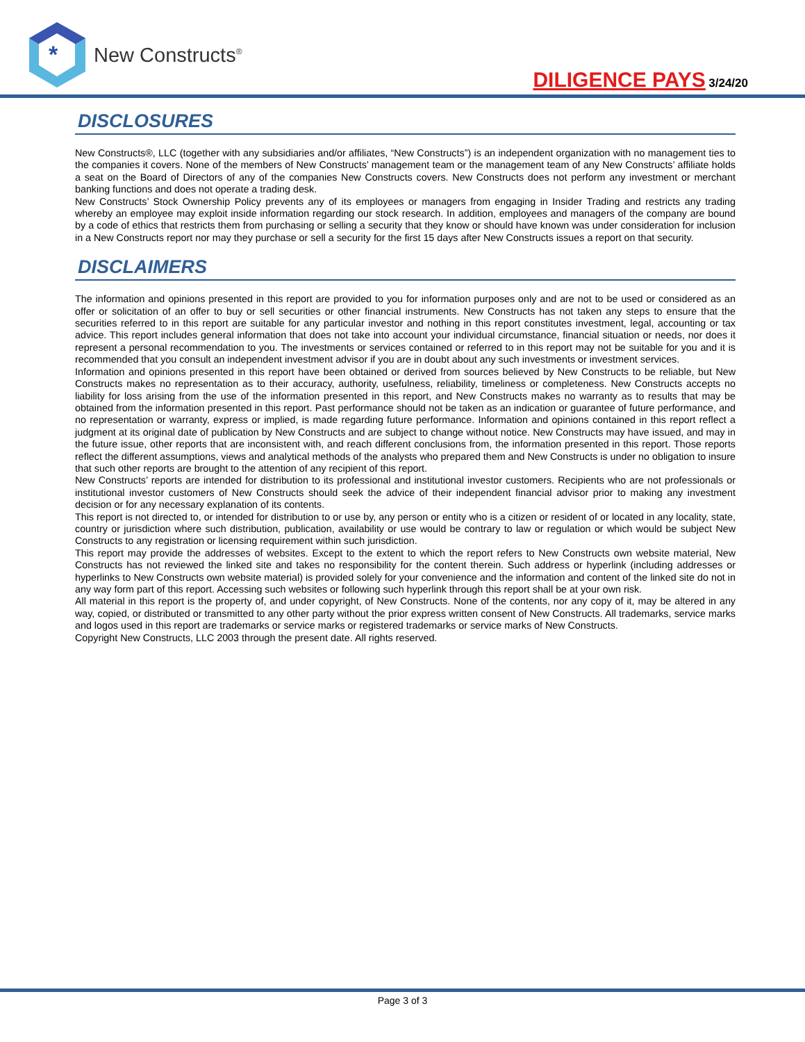*
New Constructs<sup>®</sup>
DILIGENCE PAYS 3/24/20
DISCLOSURES
New Constructs®, LLC (together with any subsidiaries and/or affiliates, “New Constructs”) is an independent organization with no management ties to the companies it covers. None of the members of New Constructs’ management team or the management team of any New Constructs’ affiliate holds a seat on the Board of Directors of any of the companies New Constructs covers. New Constructs does not perform any investment or merchant banking functions and does not operate a trading desk.
New Constructs’ Stock Ownership Policy prevents any of its employees or managers from engaging in Insider Trading and restricts any trading whereby an employee may exploit inside information regarding our stock research. In addition, employees and managers of the company are bound by a code of ethics that restricts them from purchasing or selling a security that they know or should have known was under consideration for inclusion in a New Constructs report nor may they purchase or sell a security for the first 15 days after New Constructs issues a report on that security.
DISCLAIMERS
The information and opinions presented in this report are provided to you for information purposes only and are not to be used or considered as an offer or solicitation of an offer to buy or sell securities or other financial instruments. New Constructs has not taken any steps to ensure that the securities referred to in this report are suitable for any particular investor and nothing in this report constitutes investment, legal, accounting or tax advice. This report includes general information that does not take into account your individual circumstance, financial situation or needs, nor does it represent a personal recommendation to you. The investments or services contained or referred to in this report may not be suitable for you and it is recommended that you consult an independent investment advisor if you are in doubt about any such investments or investment services.
Information and opinions presented in this report have been obtained or derived from sources believed by New Constructs to be reliable, but New Constructs makes no representation as to their accuracy, authority, usefulness, reliability, timeliness or completeness. New Constructs accepts no liability for loss arising from the use of the information presented in this report, and New Constructs makes no warranty as to results that may be obtained from the information presented in this report. Past performance should not be taken as an indication or guarantee of future performance, and no representation or warranty, express or implied, is made regarding future performance. Information and opinions contained in this report reflect a judgment at its original date of publication by New Constructs and are subject to change without notice. New Constructs may have issued, and may in the future issue, other reports that are inconsistent with, and reach different conclusions from, the information presented in this report. Those reports reflect the different assumptions, views and analytical methods of the analysts who prepared them and New Constructs is under no obligation to insure that such other reports are brought to the attention of any recipient of this report.
New Constructs’ reports are intended for distribution to its professional and institutional investor customers. Recipients who are not professionals or institutional investor customers of New Constructs should seek the advice of their independent financial advisor prior to making any investment decision or for any necessary explanation of its contents.
This report is not directed to, or intended for distribution to or use by, any person or entity who is a citizen or resident of or located in any locality, state, country or jurisdiction where such distribution, publication, availability or use would be contrary to law or regulation or which would be subject New Constructs to any registration or licensing requirement within such jurisdiction.
This report may provide the addresses of websites. Except to the extent to which the report refers to New Constructs own website material, New Constructs has not reviewed the linked site and takes no responsibility for the content therein. Such address or hyperlink (including addresses or hyperlinks to New Constructs own website material) is provided solely for your convenience and the information and content of the linked site do not in any way form part of this report. Accessing such websites or following such hyperlink through this report shall be at your own risk.
All material in this report is the property of, and under copyright, of New Constructs. None of the contents, nor any copy of it, may be altered in any way, copied, or distributed or transmitted to any other party without the prior express written consent of New Constructs. All trademarks, service marks and logos used in this report are trademarks or service marks or registered trademarks or service marks of New Constructs.
Copyright New Constructs, LLC 2003 through the present date. All rights reserved.
Page 3 of 3